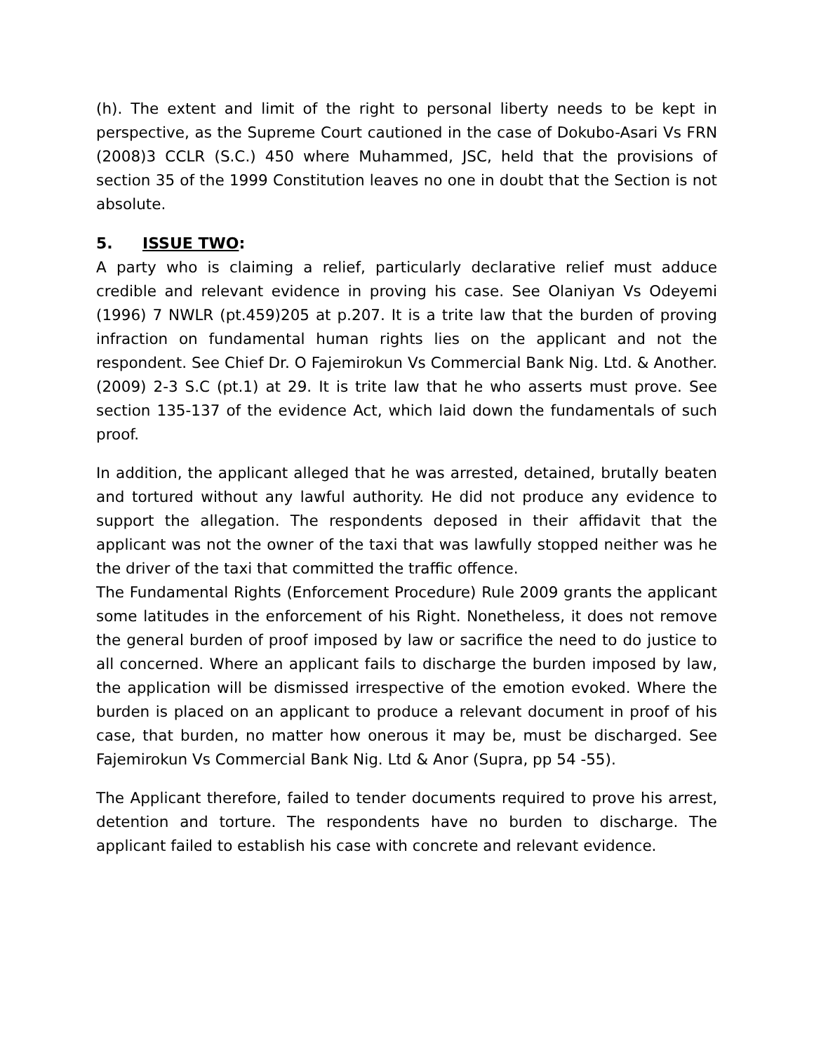(h). The extent and limit of the right to personal liberty needs to be kept in perspective, as the Supreme Court cautioned in the case of Dokubo-Asari Vs FRN (2008)3 CCLR (S.C.) 450 where Muhammed, JSC, held that the provisions of section 35 of the 1999 Constitution leaves no one in doubt that the Section is not absolute.
5. ISSUE TWO:
A party who is claiming a relief, particularly declarative relief must adduce credible and relevant evidence in proving his case. See Olaniyan Vs Odeyemi (1996) 7 NWLR (pt.459)205 at p.207. It is a trite law that the burden of proving infraction on fundamental human rights lies on the applicant and not the respondent. See Chief Dr. O Fajemirokun Vs Commercial Bank Nig. Ltd. & Another. (2009) 2-3 S.C (pt.1) at 29. It is trite law that he who asserts must prove. See section 135-137 of the evidence Act, which laid down the fundamentals of such proof.
In addition, the applicant alleged that he was arrested, detained, brutally beaten and tortured without any lawful authority. He did not produce any evidence to support the allegation. The respondents deposed in their affidavit that the applicant was not the owner of the taxi that was lawfully stopped neither was he the driver of the taxi that committed the traffic offence.
The Fundamental Rights (Enforcement Procedure) Rule 2009 grants the applicant some latitudes in the enforcement of his Right. Nonetheless, it does not remove the general burden of proof imposed by law or sacrifice the need to do justice to all concerned. Where an applicant fails to discharge the burden imposed by law, the application will be dismissed irrespective of the emotion evoked. Where the burden is placed on an applicant to produce a relevant document in proof of his case, that burden, no matter how onerous it may be, must be discharged. See Fajemirokun Vs Commercial Bank Nig. Ltd & Anor (Supra, pp 54 -55).
The Applicant therefore, failed to tender documents required to prove his arrest, detention and torture. The respondents have no burden to discharge. The applicant failed to establish his case with concrete and relevant evidence.